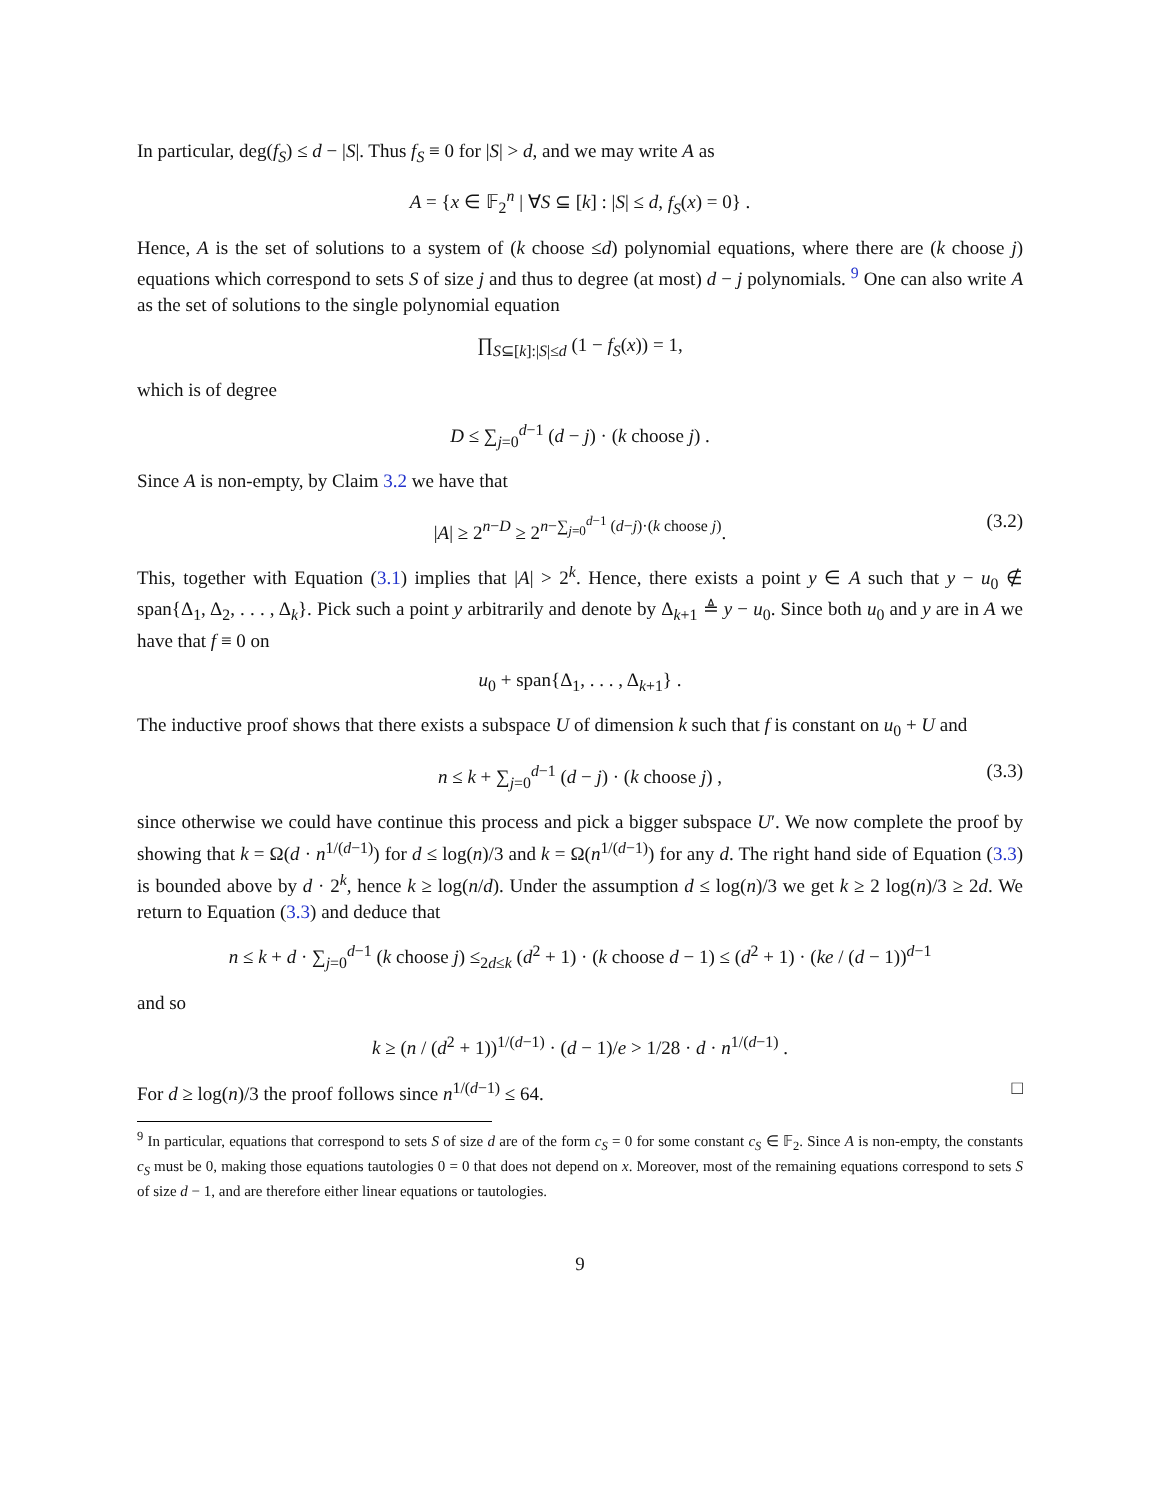In particular, deg(f<sub>S</sub>) ≤ d − |S|. Thus f<sub>S</sub> ≡ 0 for |S| > d, and we may write A as
A = {x ∈ 𝔽<sub>2</sub><sup>n</sup> | ∀S ⊆ [k] : |S| ≤ d, f<sub>S</sub>(x) = 0} .
Hence, A is the set of solutions to a system of (k choose ≤d) polynomial equations, where there are (k choose j) equations which correspond to sets S of size j and thus to degree (at most) d − j polynomials. <sup>9</sup> One can also write A as the set of solutions to the single polynomial equation
∏<sub>S⊆[k]:|S|≤d</sub> (1 − f<sub>S</sub>(x)) = 1,
which is of degree
D ≤ ∑<sub>j=0</sub><sup>d−1</sup> (d − j) · (k choose j) .
Since A is non-empty, by Claim 3.2 we have that
|A| ≥ 2<sup>n−D</sup> ≥ 2<sup>n−∑<sub>j=0</sub><sup>d−1</sup> (d−j)·(k choose j)</sup>. (3.2)
This, together with Equation (3.1) implies that |A| > 2<sup>k</sup>. Hence, there exists a point y ∈ A such that y − u<sub>0</sub> ∉ span{Δ<sub>1</sub>, Δ<sub>2</sub>, . . . , Δ<sub>k</sub>}. Pick such a point y arbitrarily and denote by Δ<sub>k+1</sub> ≜ y − u<sub>0</sub>. Since both u<sub>0</sub> and y are in A we have that f ≡ 0 on
u<sub>0</sub> + span{Δ<sub>1</sub>, . . . , Δ<sub>k+1</sub>} .
The inductive proof shows that there exists a subspace U of dimension k such that f is constant on u<sub>0</sub> + U and
n ≤ k + ∑<sub>j=0</sub><sup>d−1</sup> (d − j) · (k choose j) , (3.3)
since otherwise we could have continue this process and pick a bigger subspace U′. We now complete the proof by showing that k = Ω(d · n<sup>1/(d−1)</sup>) for d ≤ log(n)/3 and k = Ω(n<sup>1/(d−1)</sup>) for any d. The right hand side of Equation (3.3) is bounded above by d · 2<sup>k</sup>, hence k ≥ log(n/d). Under the assumption d ≤ log(n)/3 we get k ≥ 2 log(n)/3 ≥ 2d. We return to Equation (3.3) and deduce that
n ≤ k + d · ∑<sub>j=0</sub><sup>d−1</sup> (k choose j) ≤<sub>2d≤k</sub> (d<sup>2</sup> + 1) · (k choose d − 1) ≤ (d<sup>2</sup> + 1) · (ke / (d − 1))<sup>d−1</sup>
and so
k ≥ (n / (d<sup>2</sup> + 1))<sup>1/(d−1)</sup> · (d − 1)/e > 1/28 · d · n<sup>1/(d−1)</sup> .
For d ≥ log(n)/3 the proof follows since n<sup>1/(d−1)</sup> ≤ 64. □
<sup>9</sup> In particular, equations that correspond to sets S of size d are of the form c<sub>S</sub> = 0 for some constant c<sub>S</sub> ∈ 𝔽<sub>2</sub>. Since A is non-empty, the constants c<sub>S</sub> must be 0, making those equations tautologies 0 = 0 that does not depend on x. Moreover, most of the remaining equations correspond to sets S of size d − 1, and are therefore either linear equations or tautologies.
9